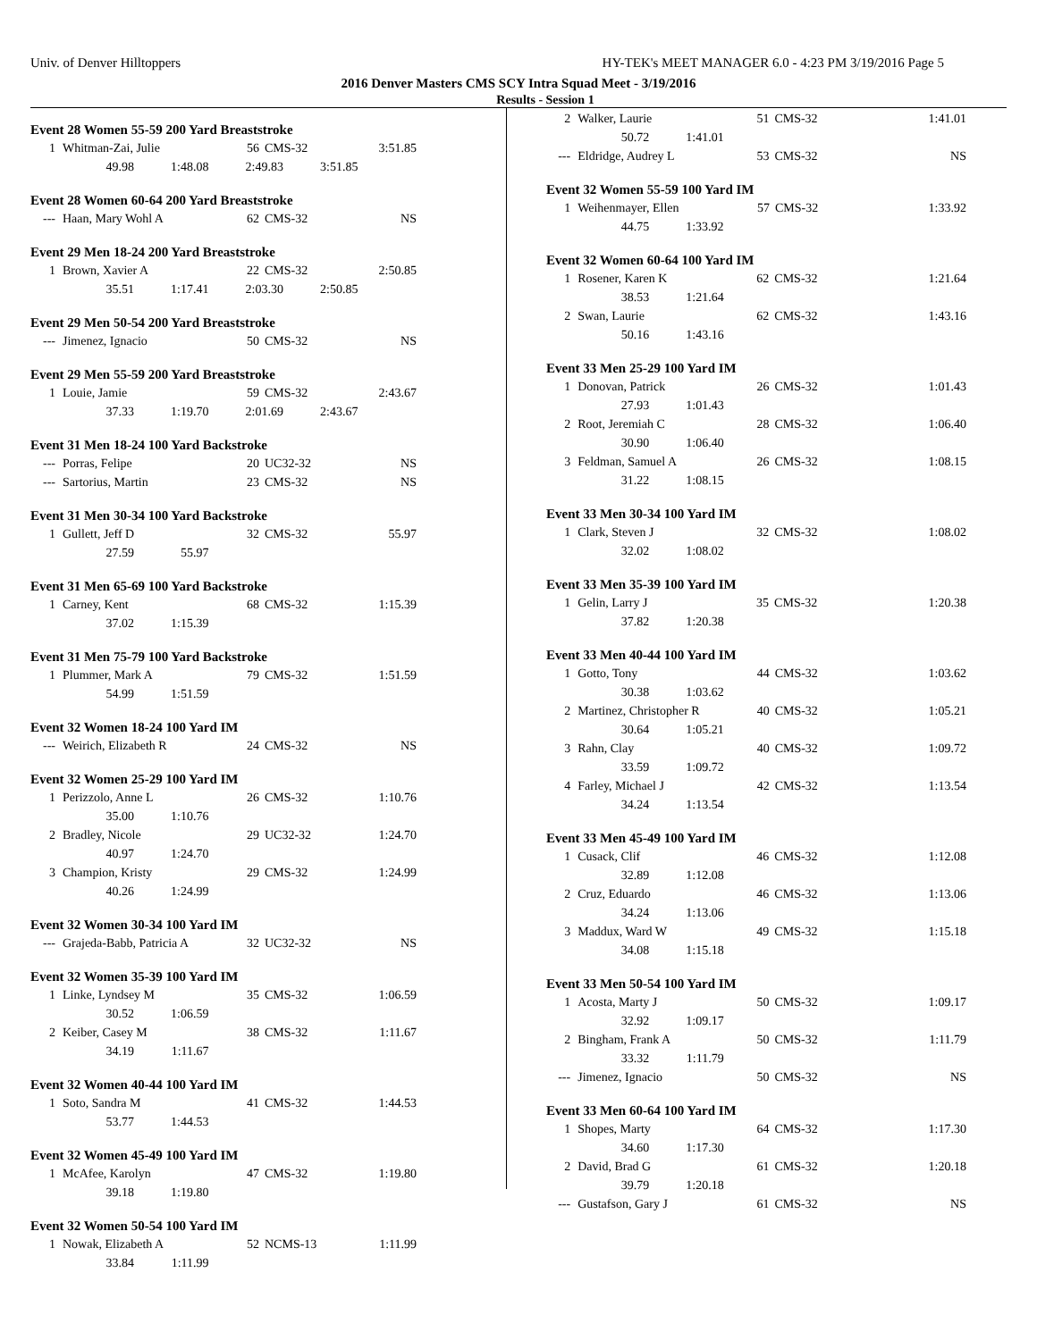Univ. of Denver Hilltoppers HY-TEK's MEET MANAGER 6.0 - 4:23 PM 3/19/2016 Page 5
2016 Denver Masters CMS SCY Intra Squad Meet - 3/19/2016
Results - Session 1
Event 28 Women 55-59 200 Yard Breaststroke
| 1 | Whitman-Zai, Julie | 56 | CMS-32 | 3:51.85 |
| | 49.98 1:48.08 2:49.83 3:51.85 | | | |
Event 28 Women 60-64 200 Yard Breaststroke
| --- | Haan, Mary Wohl A | 62 | CMS-32 | NS |
Event 29 Men 18-24 200 Yard Breaststroke
| 1 | Brown, Xavier A | 22 | CMS-32 | 2:50.85 |
| | 35.51 1:17.41 2:03.30 2:50.85 | | | |
Event 29 Men 50-54 200 Yard Breaststroke
| --- | Jimenez, Ignacio | 50 | CMS-32 | NS |
Event 29 Men 55-59 200 Yard Breaststroke
| 1 | Louie, Jamie | 59 | CMS-32 | 2:43.67 |
| | 37.33 1:19.70 2:01.69 2:43.67 | | | |
Event 31 Men 18-24 100 Yard Backstroke
| --- | Porras, Felipe | 20 | UC32-32 | NS |
| --- | Sartorius, Martin | 23 | CMS-32 | NS |
Event 31 Men 30-34 100 Yard Backstroke
| 1 | Gullett, Jeff D | 32 | CMS-32 | 55.97 |
| | 27.59 55.97 | | | |
Event 31 Men 65-69 100 Yard Backstroke
| 1 | Carney, Kent | 68 | CMS-32 | 1:15.39 |
| | 37.02 1:15.39 | | | |
Event 31 Men 75-79 100 Yard Backstroke
| 1 | Plummer, Mark A | 79 | CMS-32 | 1:51.59 |
| | 54.99 1:51.59 | | | |
Event 32 Women 18-24 100 Yard IM
| --- | Weirich, Elizabeth R | 24 | CMS-32 | NS |
Event 32 Women 25-29 100 Yard IM
| 1 | Perizzolo, Anne L | 26 | CMS-32 | 1:10.76 |
| | 35.00 1:10.76 | | | |
| 2 | Bradley, Nicole | 29 | UC32-32 | 1:24.70 |
| | 40.97 1:24.70 | | | |
| 3 | Champion, Kristy | 29 | CMS-32 | 1:24.99 |
| | 40.26 1:24.99 | | | |
Event 32 Women 30-34 100 Yard IM
| --- | Grajeda-Babb, Patricia A | 32 | UC32-32 | NS |
Event 32 Women 35-39 100 Yard IM
| 1 | Linke, Lyndsey M | 35 | CMS-32 | 1:06.59 |
| | 30.52 1:06.59 | | | |
| 2 | Keiber, Casey M | 38 | CMS-32 | 1:11.67 |
| | 34.19 1:11.67 | | | |
Event 32 Women 40-44 100 Yard IM
| 1 | Soto, Sandra M | 41 | CMS-32 | 1:44.53 |
| | 53.77 1:44.53 | | | |
Event 32 Women 45-49 100 Yard IM
| 1 | McAfee, Karolyn | 47 | CMS-32 | 1:19.80 |
| | 39.18 1:19.80 | | | |
Event 32 Women 50-54 100 Yard IM
| 1 | Nowak, Elizabeth A | 52 | NCMS-13 | 1:11.99 |
| | 33.84 1:11.99 | | | |
| 2 | Walker, Laurie | 51 | CMS-32 | 1:41.01 |
| | 50.72 1:41.01 | | | |
| --- | Eldridge, Audrey L | 53 | CMS-32 | NS |
Event 32 Women 55-59 100 Yard IM
| 1 | Weihenmayer, Ellen | 57 | CMS-32 | 1:33.92 |
| | 44.75 1:33.92 | | | |
Event 32 Women 60-64 100 Yard IM
| 1 | Rosener, Karen K | 62 | CMS-32 | 1:21.64 |
| | 38.53 1:21.64 | | | |
| 2 | Swan, Laurie | 62 | CMS-32 | 1:43.16 |
| | 50.16 1:43.16 | | | |
Event 33 Men 25-29 100 Yard IM
| 1 | Donovan, Patrick | 26 | CMS-32 | 1:01.43 |
| | 27.93 1:01.43 | | | |
| 2 | Root, Jeremiah C | 28 | CMS-32 | 1:06.40 |
| | 30.90 1:06.40 | | | |
| 3 | Feldman, Samuel A | 26 | CMS-32 | 1:08.15 |
| | 31.22 1:08.15 | | | |
Event 33 Men 30-34 100 Yard IM
| 1 | Clark, Steven J | 32 | CMS-32 | 1:08.02 |
| | 32.02 1:08.02 | | | |
Event 33 Men 35-39 100 Yard IM
| 1 | Gelin, Larry J | 35 | CMS-32 | 1:20.38 |
| | 37.82 1:20.38 | | | |
Event 33 Men 40-44 100 Yard IM
| 1 | Gotto, Tony | 44 | CMS-32 | 1:03.62 |
| | 30.38 1:03.62 | | | |
| 2 | Martinez, Christopher R | 40 | CMS-32 | 1:05.21 |
| | 30.64 1:05.21 | | | |
| 3 | Rahn, Clay | 40 | CMS-32 | 1:09.72 |
| | 33.59 1:09.72 | | | |
| 4 | Farley, Michael J | 42 | CMS-32 | 1:13.54 |
| | 34.24 1:13.54 | | | |
Event 33 Men 45-49 100 Yard IM
| 1 | Cusack, Clif | 46 | CMS-32 | 1:12.08 |
| | 32.89 1:12.08 | | | |
| 2 | Cruz, Eduardo | 46 | CMS-32 | 1:13.06 |
| | 34.24 1:13.06 | | | |
| 3 | Maddux, Ward W | 49 | CMS-32 | 1:15.18 |
| | 34.08 1:15.18 | | | |
Event 33 Men 50-54 100 Yard IM
| 1 | Acosta, Marty J | 50 | CMS-32 | 1:09.17 |
| | 32.92 1:09.17 | | | |
| 2 | Bingham, Frank A | 50 | CMS-32 | 1:11.79 |
| | 33.32 1:11.79 | | | |
| --- | Jimenez, Ignacio | 50 | CMS-32 | NS |
Event 33 Men 60-64 100 Yard IM
| 1 | Shopes, Marty | 64 | CMS-32 | 1:17.30 |
| | 34.60 1:17.30 | | | |
| 2 | David, Brad G | 61 | CMS-32 | 1:20.18 |
| | 39.79 1:20.18 | | | |
| --- | Gustafson, Gary J | 61 | CMS-32 | NS |